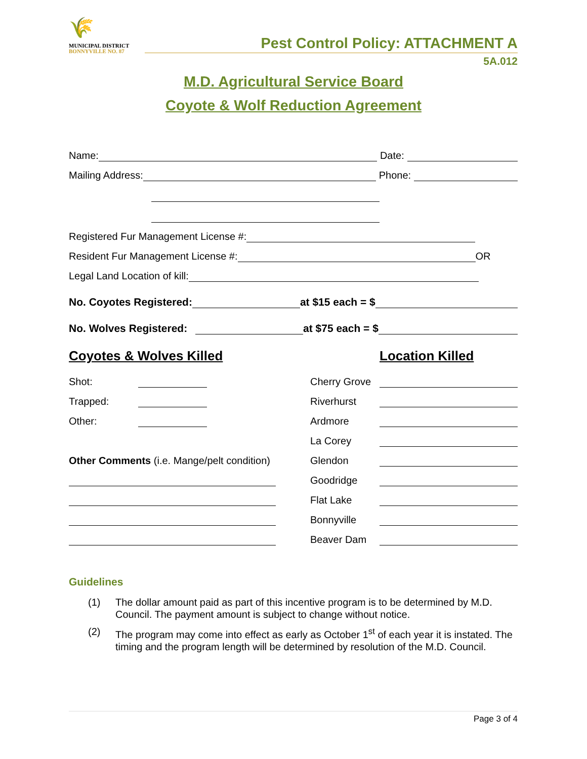🌾
MUNICIPAL DISTRICT
BONNYVILLE NO. 87
Pest Control Policy: ATTACHMENT A
5A.012
M.D. Agricultural Service Board
Coyote & Wolf Reduction Agreement
Name: Date:
Mailing Address: Phone:
Registered Fur Management License #:
Resident Fur Management License #: OR
Legal Land Location of kill:
No. Coyotes Registered: at $15 each = $
No. Wolves Registered: at $75 each = $
Coyotes & Wolves Killed Location Killed
Shot:
Trapped:
Other:
Other Comments (i.e. Mange/pelt condition)
Cherry Grove
Riverhurst
Ardmore
La Corey
Glendon
Goodridge
Flat Lake
Bonnyville
Beaver Dam
Guidelines
(1) The dollar amount paid as part of this incentive program is to be determined by M.D. Council. The payment amount is subject to change without notice.
(2) The program may come into effect as early as October 1<sup>st</sup> of each year it is instated. The timing and the program length will be determined by resolution of the M.D. Council.
Page 3 of 4